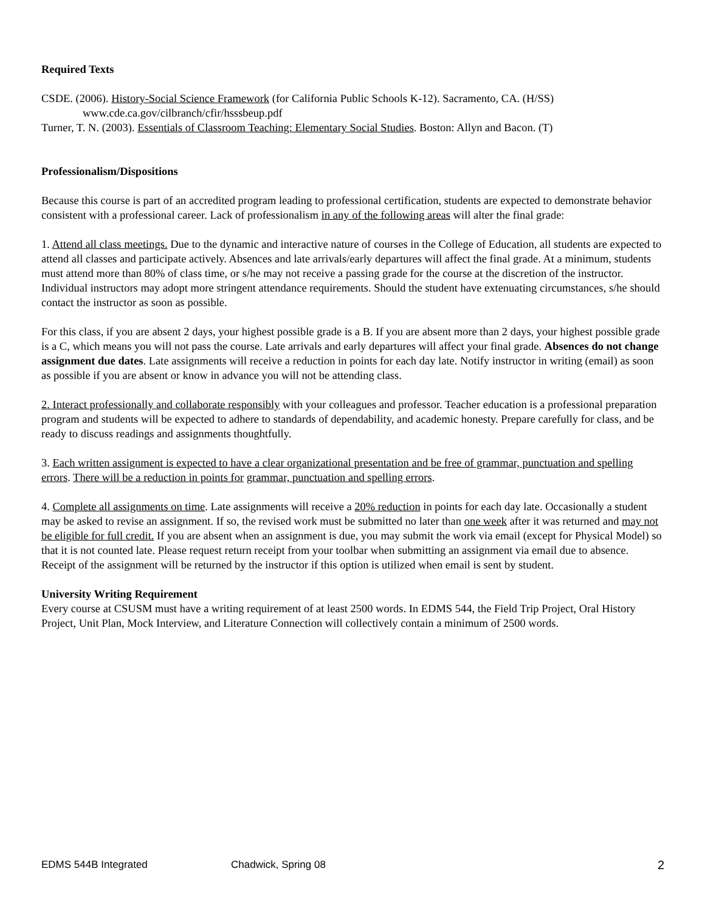Required Texts
CSDE. (2006). History-Social Science Framework (for California Public Schools K-12). Sacramento, CA. (H/SS) www.cde.ca.gov/cilbranch/cfir/hsssbeup.pdf
Turner, T. N. (2003). Essentials of Classroom Teaching: Elementary Social Studies. Boston: Allyn and Bacon. (T)
Professionalism/Dispositions
Because this course is part of an accredited program leading to professional certification, students are expected to demonstrate behavior consistent with a professional career. Lack of professionalism in any of the following areas will alter the final grade:
1. Attend all class meetings. Due to the dynamic and interactive nature of courses in the College of Education, all students are expected to attend all classes and participate actively. Absences and late arrivals/early departures will affect the final grade. At a minimum, students must attend more than 80% of class time, or s/he may not receive a passing grade for the course at the discretion of the instructor. Individual instructors may adopt more stringent attendance requirements. Should the student have extenuating circumstances, s/he should contact the instructor as soon as possible.
For this class, if you are absent 2 days, your highest possible grade is a B. If you are absent more than 2 days, your highest possible grade is a C, which means you will not pass the course. Late arrivals and early departures will affect your final grade. Absences do not change assignment due dates. Late assignments will receive a reduction in points for each day late. Notify instructor in writing (email) as soon as possible if you are absent or know in advance you will not be attending class.
2. Interact professionally and collaborate responsibly with your colleagues and professor. Teacher education is a professional preparation program and students will be expected to adhere to standards of dependability, and academic honesty. Prepare carefully for class, and be ready to discuss readings and assignments thoughtfully.
3. Each written assignment is expected to have a clear organizational presentation and be free of grammar, punctuation and spelling errors. There will be a reduction in points for grammar, punctuation and spelling errors.
4. Complete all assignments on time. Late assignments will receive a 20% reduction in points for each day late. Occasionally a student may be asked to revise an assignment. If so, the revised work must be submitted no later than one week after it was returned and may not be eligible for full credit. If you are absent when an assignment is due, you may submit the work via email (except for Physical Model) so that it is not counted late. Please request return receipt from your toolbar when submitting an assignment via email due to absence. Receipt of the assignment will be returned by the instructor if this option is utilized when email is sent by student.
University Writing Requirement
Every course at CSUSM must have a writing requirement of at least 2500 words. In EDMS 544, the Field Trip Project, Oral History Project, Unit Plan, Mock Interview, and Literature Connection will collectively contain a minimum of 2500 words.
EDMS 544B Integrated Chadwick, Spring 08 2